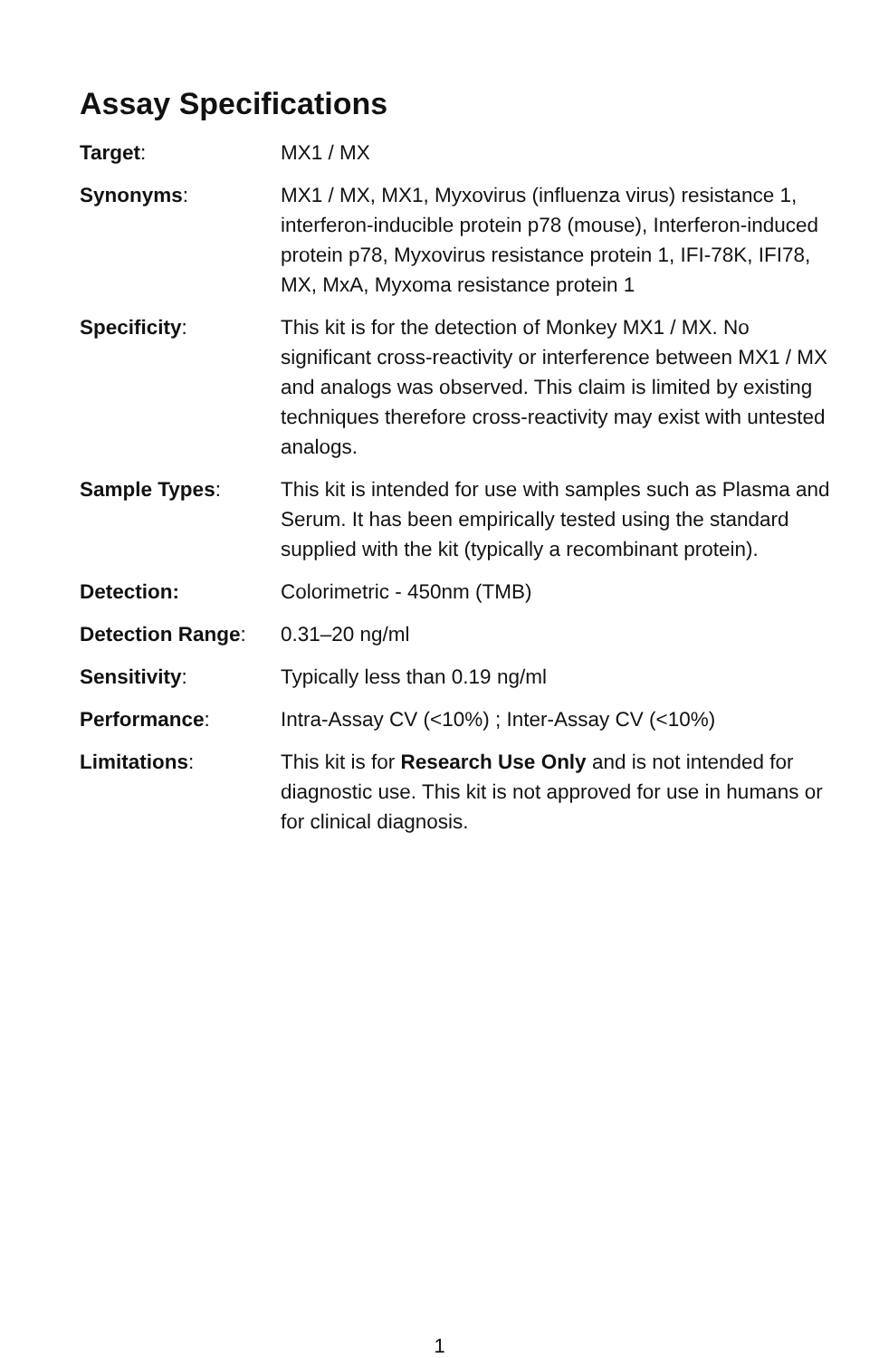Assay Specifications
| Target : | MX1 / MX |
| Synonyms : | MX1 / MX, MX1, Myxovirus (influenza virus) resistance 1, interferon-inducible protein p78 (mouse), Interferon-induced protein p78, Myxovirus resistance protein 1, IFI-78K, IFI78, MX, MxA, Myxoma resistance protein 1 |
| Specificity : | This kit is for the detection of Monkey MX1 / MX. No significant cross-reactivity or interference between MX1 / MX and analogs was observed. This claim is limited by existing techniques therefore cross-reactivity may exist with untested analogs. |
| Sample Types : | This kit is intended for use with samples such as Plasma and Serum. It has been empirically tested using the standard supplied with the kit (typically a recombinant protein). |
| Detection: | Colorimetric - 450nm (TMB) |
| Detection Range : | 0.31–20 ng/ml |
| Sensitivity : | Typically less than 0.19 ng/ml |
| Performance : | Intra-Assay CV (<10%) ; Inter-Assay CV (<10%) |
| Limitations : | This kit is for Research Use Only and is not intended for diagnostic use. This kit is not approved for use in humans or for clinical diagnosis. |
1